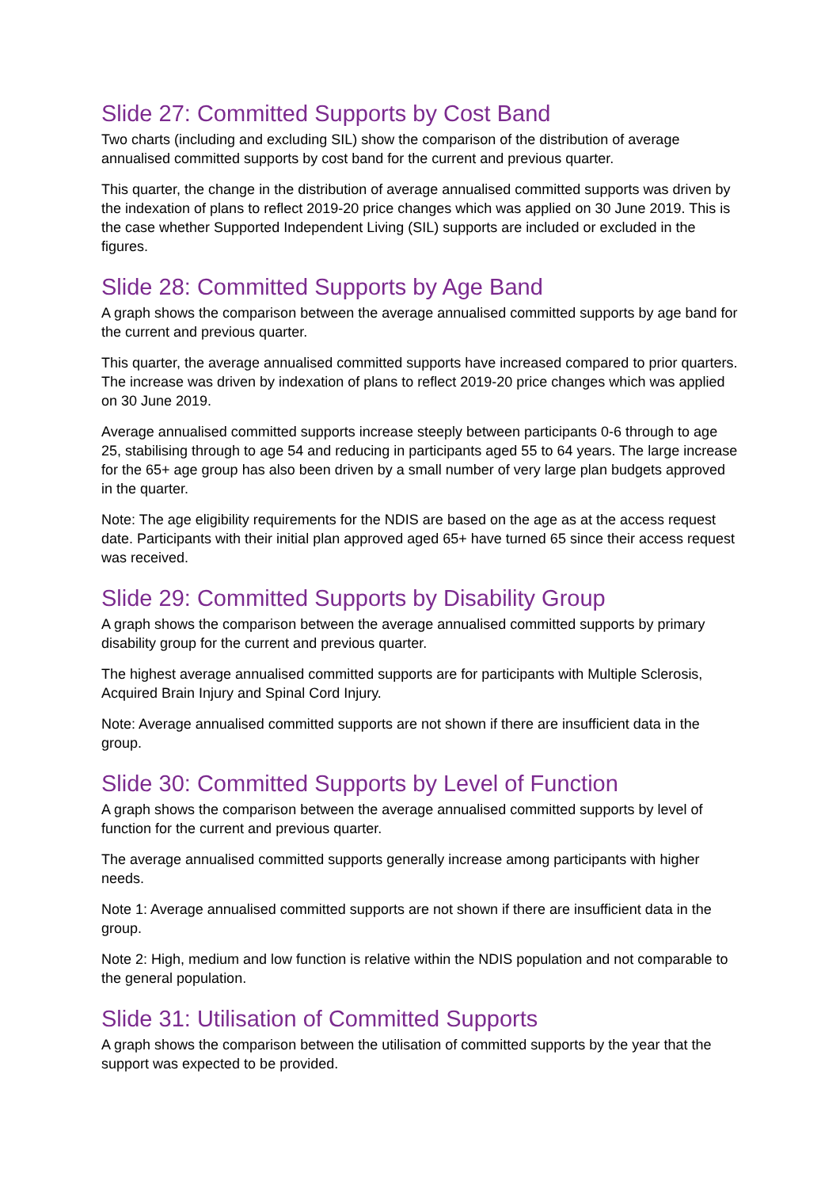Slide 27: Committed Supports by Cost Band
Two charts (including and excluding SIL) show the comparison of the distribution of average annualised committed supports by cost band for the current and previous quarter.
This quarter, the change in the distribution of average annualised committed supports was driven by the indexation of plans to reflect 2019-20 price changes which was applied on 30 June 2019. This is the case whether Supported Independent Living (SIL) supports are included or excluded in the figures.
Slide 28: Committed Supports by Age Band
A graph shows the comparison between the average annualised committed supports by age band for the current and previous quarter.
This quarter, the average annualised committed supports have increased compared to prior quarters. The increase was driven by indexation of plans to reflect 2019-20 price changes which was applied on 30 June 2019.
Average annualised committed supports increase steeply between participants 0-6 through to age 25, stabilising through to age 54 and reducing in participants aged 55 to 64 years. The large increase for the 65+ age group has also been driven by a small number of very large plan budgets approved in the quarter.
Note: The age eligibility requirements for the NDIS are based on the age as at the access request date. Participants with their initial plan approved aged 65+ have turned 65 since their access request was received.
Slide 29: Committed Supports by Disability Group
A graph shows the comparison between the average annualised committed supports by primary disability group for the current and previous quarter.
The highest average annualised committed supports are for participants with Multiple Sclerosis, Acquired Brain Injury and Spinal Cord Injury.
Note: Average annualised committed supports are not shown if there are insufficient data in the group.
Slide 30: Committed Supports by Level of Function
A graph shows the comparison between the average annualised committed supports by level of function for the current and previous quarter.
The average annualised committed supports generally increase among participants with higher needs.
Note 1: Average annualised committed supports are not shown if there are insufficient data in the group.
Note 2: High, medium and low function is relative within the NDIS population and not comparable to the general population.
Slide 31: Utilisation of Committed Supports
A graph shows the comparison between the utilisation of committed supports by the year that the support was expected to be provided.